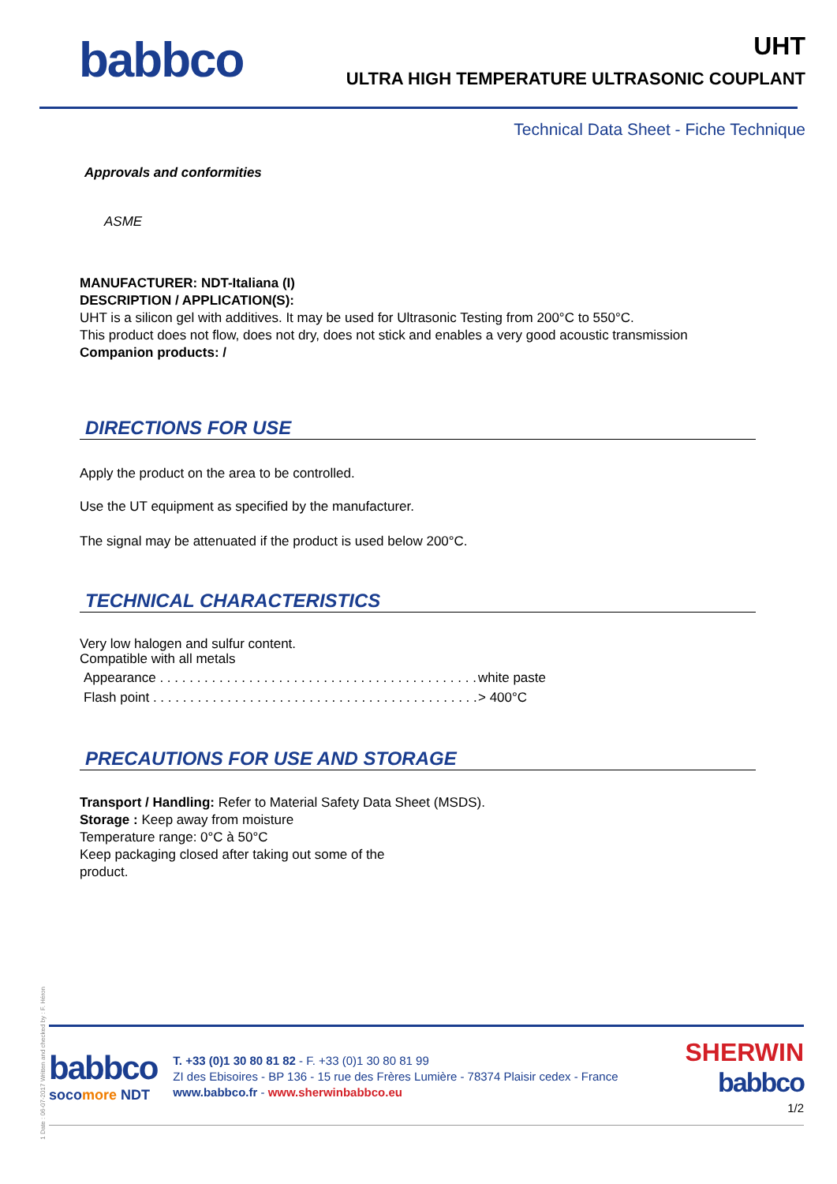babbco
UHT
ULTRA HIGH TEMPERATURE ULTRASONIC COUPLANT
Technical Data Sheet - Fiche Technique
Approvals and conformities
ASME
MANUFACTURER: NDT-Italiana (I)
DESCRIPTION / APPLICATION(S):
UHT is a silicon gel with additives. It may be used for Ultrasonic Testing from 200°C to 550°C.
This product does not flow, does not dry, does not stick and enables a very good acoustic transmission
Companion products: /
DIRECTIONS FOR USE
Apply the product on the area to be controlled.
Use the UT equipment as specified by the manufacturer.
The signal may be attenuated if the product is used below 200°C.
TECHNICAL CHARACTERISTICS
Very low halogen and sulfur content.
Compatible with all metals
Appearance . . . . . . . . . . . . . . . . . . . . . . . . . . . . . . . . . . . . . . . . . . . . . white paste
Flash point . . . . . . . . . . . . . . . . . . . . . . . . . . . . . . . . . . . . . . . . . . . . . > 400°C
PRECAUTIONS FOR USE AND STORAGE
Transport / Handling: Refer to Material Safety Data Sheet (MSDS).
Storage : Keep away from moisture
Temperature range: 0°C à 50°C
Keep packaging closed after taking out some of the
product.
1 Date : 06-07-2017 Written and checked by : F. Héron
babbco
socomore NDT
T. +33 (0)1 30 80 81 82 - F. +33 (0)1 30 80 81 99
ZI des Ebisoires - BP 136 - 15 rue des Frères Lumière - 78374 Plaisir cedex - France
www.babbco.fr - www.sherwinbabbco.eu
SHERWIN
babbco
1/2